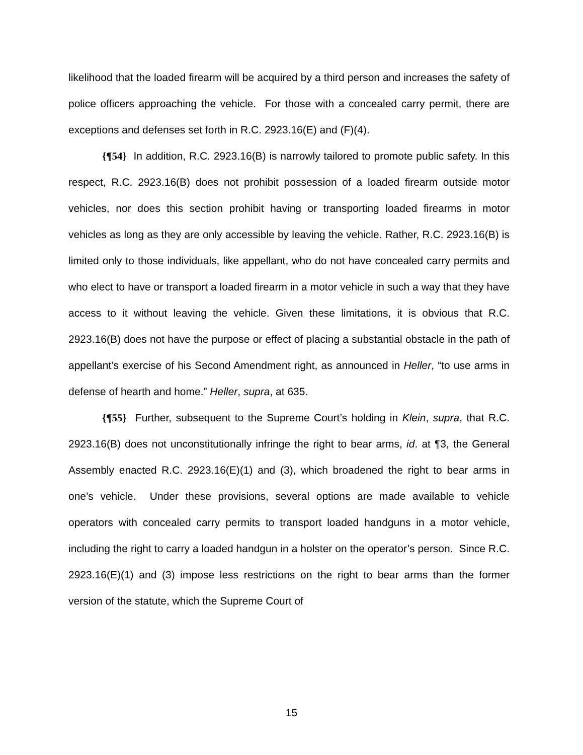likelihood that the loaded firearm will be acquired by a third person and increases the safety of police officers approaching the vehicle. For those with a concealed carry permit, there are exceptions and defenses set forth in R.C. 2923.16(E) and (F)(4).
{¶54} In addition, R.C. 2923.16(B) is narrowly tailored to promote public safety. In this respect, R.C. 2923.16(B) does not prohibit possession of a loaded firearm outside motor vehicles, nor does this section prohibit having or transporting loaded firearms in motor vehicles as long as they are only accessible by leaving the vehicle. Rather, R.C. 2923.16(B) is limited only to those individuals, like appellant, who do not have concealed carry permits and who elect to have or transport a loaded firearm in a motor vehicle in such a way that they have access to it without leaving the vehicle. Given these limitations, it is obvious that R.C. 2923.16(B) does not have the purpose or effect of placing a substantial obstacle in the path of appellant’s exercise of his Second Amendment right, as announced in Heller, “to use arms in defense of hearth and home.” Heller, supra, at 635.
{¶55} Further, subsequent to the Supreme Court’s holding in Klein, supra, that R.C. 2923.16(B) does not unconstitutionally infringe the right to bear arms, id. at ¶3, the General Assembly enacted R.C. 2923.16(E)(1) and (3), which broadened the right to bear arms in one’s vehicle. Under these provisions, several options are made available to vehicle operators with concealed carry permits to transport loaded handguns in a motor vehicle, including the right to carry a loaded handgun in a holster on the operator’s person. Since R.C. 2923.16(E)(1) and (3) impose less restrictions on the right to bear arms than the former version of the statute, which the Supreme Court of
15